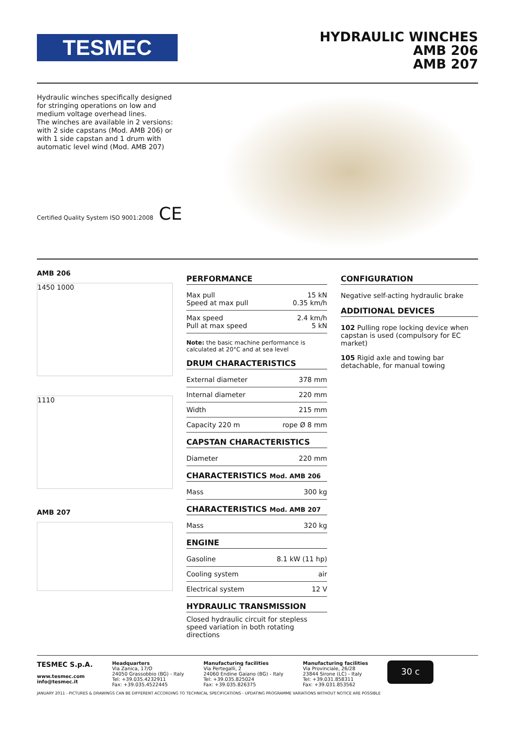TESMEC
HYDRAULIC WINCHES
AMB 206
AMB 207
Hydraulic winches specifically designed for stringing operations on low and medium voltage overhead lines.
The winches are available in 2 versions: with 2 side capstans (Mod. AMB 206) or with 1 side capstan and 1 drum with automatic level wind (Mod. AMB 207)
Certified Quality System ISO 9001:2008 CE
AMB 206
1450 1000
1110
AMB 207
PERFORMANCE
| Max pull Speed at max pull | 15 kN 0.35 km/h |
| Max speed Pull at max speed | 2.4 km/h 5 kN |
Note: the basic machine performance is calculated at 20°C and at sea level
DRUM CHARACTERISTICS
| External diameter | 378 mm |
| Internal diameter | 220 mm |
| Width | 215 mm |
| Capacity 220 m | rope Ø 8 mm |
CAPSTAN CHARACTERISTICS
| Diameter | 220 mm |
CHARACTERISTICS Mod. AMB 206
| Mass | 300 kg |
CHARACTERISTICS Mod. AMB 207
| Mass | 320 kg |
ENGINE
| Gasoline | 8.1 kW (11 hp) |
| Cooling system | air |
| Electrical system | 12 V |
HYDRAULIC TRANSMISSION
Closed hydraulic circuit for stepless speed variation in both rotating directions
CONFIGURATION
Negative self-acting hydraulic brake
ADDITIONAL DEVICES
102 Pulling rope locking device when capstan is used (compulsory for EC market)
105 Rigid axle and towing bar detachable, for manual towing
TESMEC S.p.A.
www.tesmec.com
info@tesmec.it
Headquarters
Via Zanica, 17/O
24050 Grassobbio (BG) - Italy
Tel: +39.035.4232911
Fax: +39.035.4522445
Manufacturing facilities
Via Pertegalli, 2
24060 Endine Gaiano (BG) - Italy
Tel: +39.035.825024
Fax: +39.035.826375
Manufacturing facilities
Via Provinciale, 26/28
23844 Sirone (LC) - Italy
Tel: +39.031.858311
Fax: +39.031.853562
30 c
JANUARY 2011 - PICTURES & DRAWINGS CAN BE DIFFERENT ACCORDING TO TECHNICAL SPECIFICATIONS - UPDATING PROGRAMME VARIATIONS WITHOUT NOTICE ARE POSSIBLE